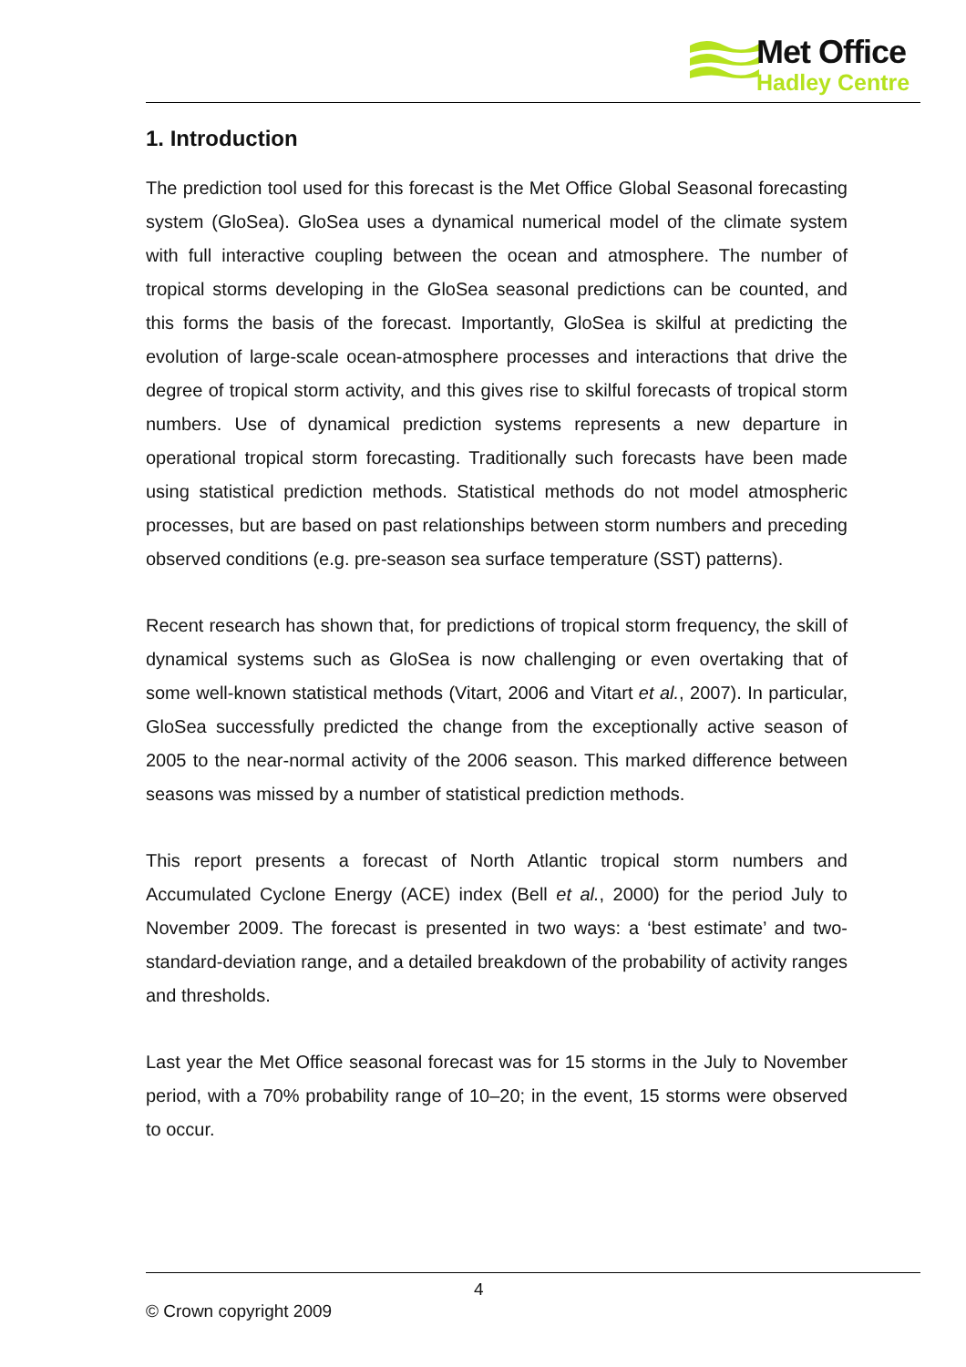Met Office
Hadley Centre
1. Introduction
The prediction tool used for this forecast is the Met Office Global Seasonal forecasting system (GloSea). GloSea uses a dynamical numerical model of the climate system with full interactive coupling between the ocean and atmosphere. The number of tropical storms developing in the GloSea seasonal predictions can be counted, and this forms the basis of the forecast. Importantly, GloSea is skilful at predicting the evolution of large-scale ocean-atmosphere processes and interactions that drive the degree of tropical storm activity, and this gives rise to skilful forecasts of tropical storm numbers. Use of dynamical prediction systems represents a new departure in operational tropical storm forecasting. Traditionally such forecasts have been made using statistical prediction methods. Statistical methods do not model atmospheric processes, but are based on past relationships between storm numbers and preceding observed conditions (e.g. pre-season sea surface temperature (SST) patterns).
Recent research has shown that, for predictions of tropical storm frequency, the skill of dynamical systems such as GloSea is now challenging or even overtaking that of some well-known statistical methods (Vitart, 2006 and Vitart et al., 2007). In particular, GloSea successfully predicted the change from the exceptionally active season of 2005 to the near-normal activity of the 2006 season. This marked difference between seasons was missed by a number of statistical prediction methods.
This report presents a forecast of North Atlantic tropical storm numbers and Accumulated Cyclone Energy (ACE) index (Bell et al., 2000) for the period July to November 2009. The forecast is presented in two ways: a ‘best estimate’ and two-standard-deviation range, and a detailed breakdown of the probability of activity ranges and thresholds.
Last year the Met Office seasonal forecast was for 15 storms in the July to November period, with a 70% probability range of 10–20; in the event, 15 storms were observed to occur.
4
© Crown copyright 2009